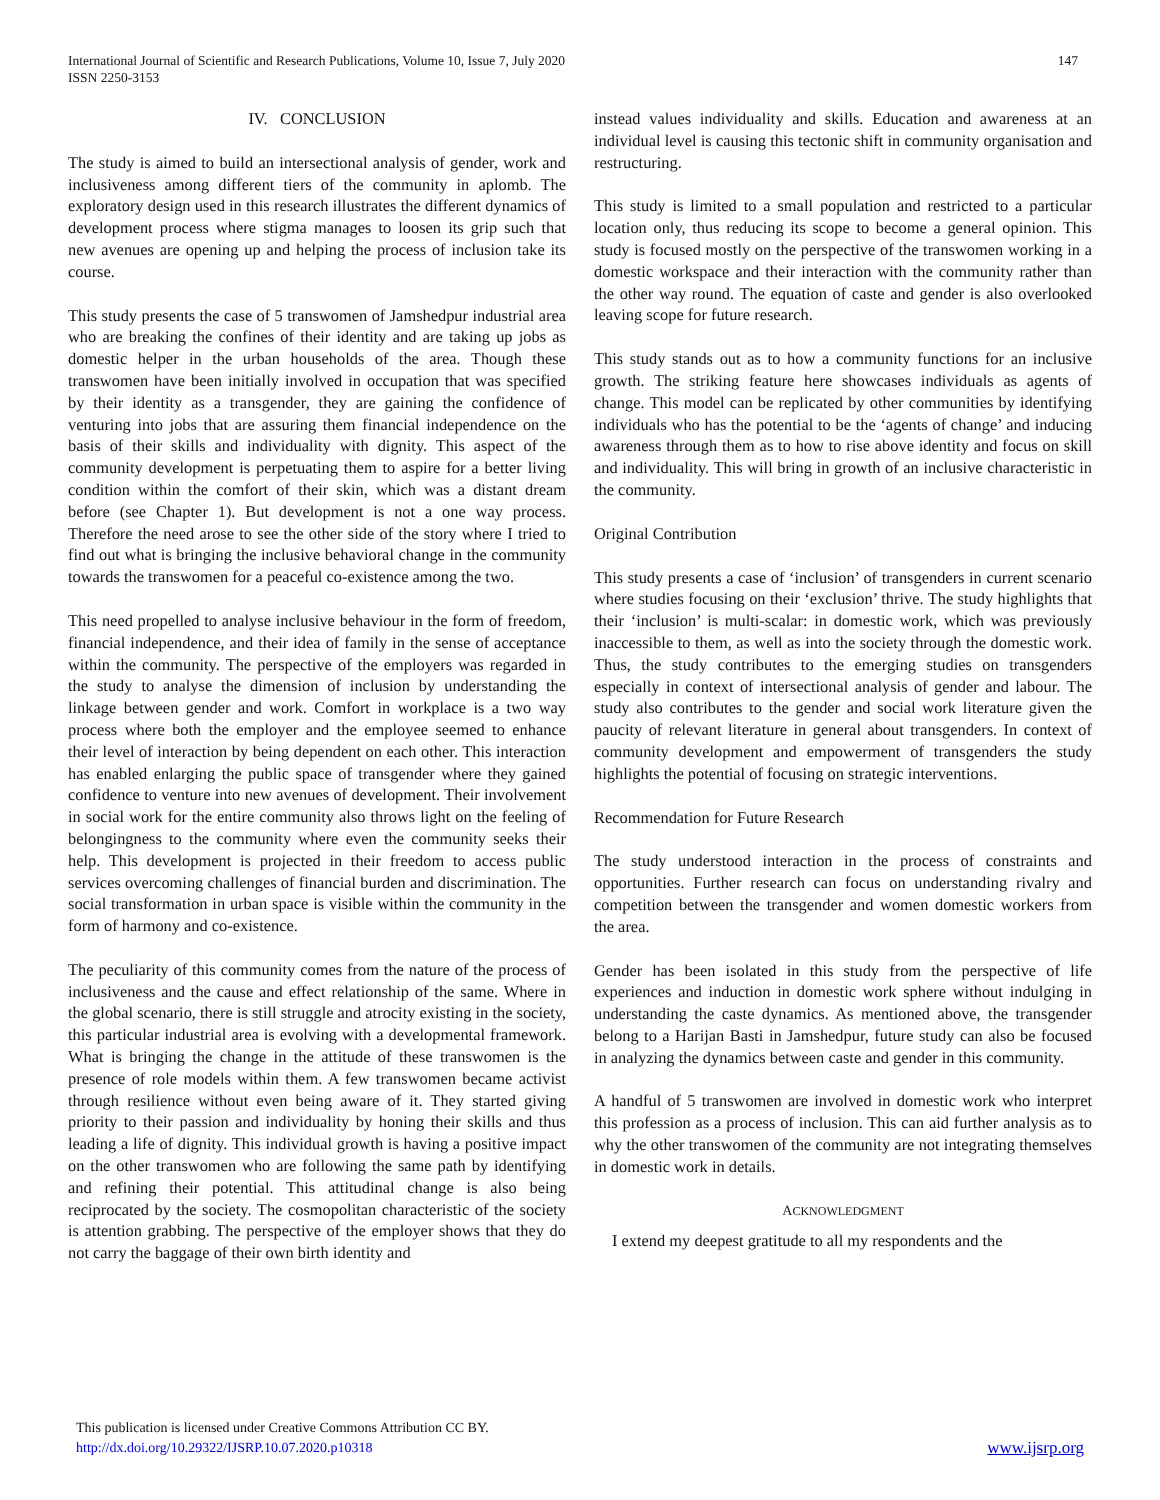147 International Journal of Scientific and Research Publications, Volume 10, Issue 7, July 2020
ISSN 2250-3153
IV. CONCLUSION
The study is aimed to build an intersectional analysis of gender, work and inclusiveness among different tiers of the community in aplomb. The exploratory design used in this research illustrates the different dynamics of development process where stigma manages to loosen its grip such that new avenues are opening up and helping the process of inclusion take its course.
This study presents the case of 5 transwomen of Jamshedpur industrial area who are breaking the confines of their identity and are taking up jobs as domestic helper in the urban households of the area. Though these transwomen have been initially involved in occupation that was specified by their identity as a transgender, they are gaining the confidence of venturing into jobs that are assuring them financial independence on the basis of their skills and individuality with dignity. This aspect of the community development is perpetuating them to aspire for a better living condition within the comfort of their skin, which was a distant dream before (see Chapter 1). But development is not a one way process. Therefore the need arose to see the other side of the story where I tried to find out what is bringing the inclusive behavioral change in the community towards the transwomen for a peaceful co-existence among the two.
This need propelled to analyse inclusive behaviour in the form of freedom, financial independence, and their idea of family in the sense of acceptance within the community. The perspective of the employers was regarded in the study to analyse the dimension of inclusion by understanding the linkage between gender and work. Comfort in workplace is a two way process where both the employer and the employee seemed to enhance their level of interaction by being dependent on each other. This interaction has enabled enlarging the public space of transgender where they gained confidence to venture into new avenues of development. Their involvement in social work for the entire community also throws light on the feeling of belongingness to the community where even the community seeks their help. This development is projected in their freedom to access public services overcoming challenges of financial burden and discrimination. The social transformation in urban space is visible within the community in the form of harmony and co-existence.
The peculiarity of this community comes from the nature of the process of inclusiveness and the cause and effect relationship of the same. Where in the global scenario, there is still struggle and atrocity existing in the society, this particular industrial area is evolving with a developmental framework. What is bringing the change in the attitude of these transwomen is the presence of role models within them. A few transwomen became activist through resilience without even being aware of it. They started giving priority to their passion and individuality by honing their skills and thus leading a life of dignity. This individual growth is having a positive impact on the other transwomen who are following the same path by identifying and refining their potential. This attitudinal change is also being reciprocated by the society. The cosmopolitan characteristic of the society is attention grabbing. The perspective of the employer shows that they do not carry the baggage of their own birth identity and
instead values individuality and skills. Education and awareness at an individual level is causing this tectonic shift in community organisation and restructuring.
This study is limited to a small population and restricted to a particular location only, thus reducing its scope to become a general opinion. This study is focused mostly on the perspective of the transwomen working in a domestic workspace and their interaction with the community rather than the other way round. The equation of caste and gender is also overlooked leaving scope for future research.
This study stands out as to how a community functions for an inclusive growth. The striking feature here showcases individuals as agents of change. This model can be replicated by other communities by identifying individuals who has the potential to be the ‘agents of change’ and inducing awareness through them as to how to rise above identity and focus on skill and individuality. This will bring in growth of an inclusive characteristic in the community.
Original Contribution
This study presents a case of ‘inclusion’ of transgenders in current scenario where studies focusing on their ‘exclusion’ thrive. The study highlights that their ‘inclusion’ is multi-scalar: in domestic work, which was previously inaccessible to them, as well as into the society through the domestic work. Thus, the study contributes to the emerging studies on transgenders especially in context of intersectional analysis of gender and labour. The study also contributes to the gender and social work literature given the paucity of relevant literature in general about transgenders. In context of community development and empowerment of transgenders the study highlights the potential of focusing on strategic interventions.
Recommendation for Future Research
The study understood interaction in the process of constraints and opportunities. Further research can focus on understanding rivalry and competition between the transgender and women domestic workers from the area.
Gender has been isolated in this study from the perspective of life experiences and induction in domestic work sphere without indulging in understanding the caste dynamics. As mentioned above, the transgender belong to a Harijan Basti in Jamshedpur, future study can also be focused in analyzing the dynamics between caste and gender in this community.
A handful of 5 transwomen are involved in domestic work who interpret this profession as a process of inclusion. This can aid further analysis as to why the other transwomen of the community are not integrating themselves in domestic work in details.
ACKNOWLEDGMENT
I extend my deepest gratitude to all my respondents and the
This publication is licensed under Creative Commons Attribution CC BY.
http://dx.doi.org/10.29322/IJSRP.10.07.2020.p10318
www.ijsrp.org